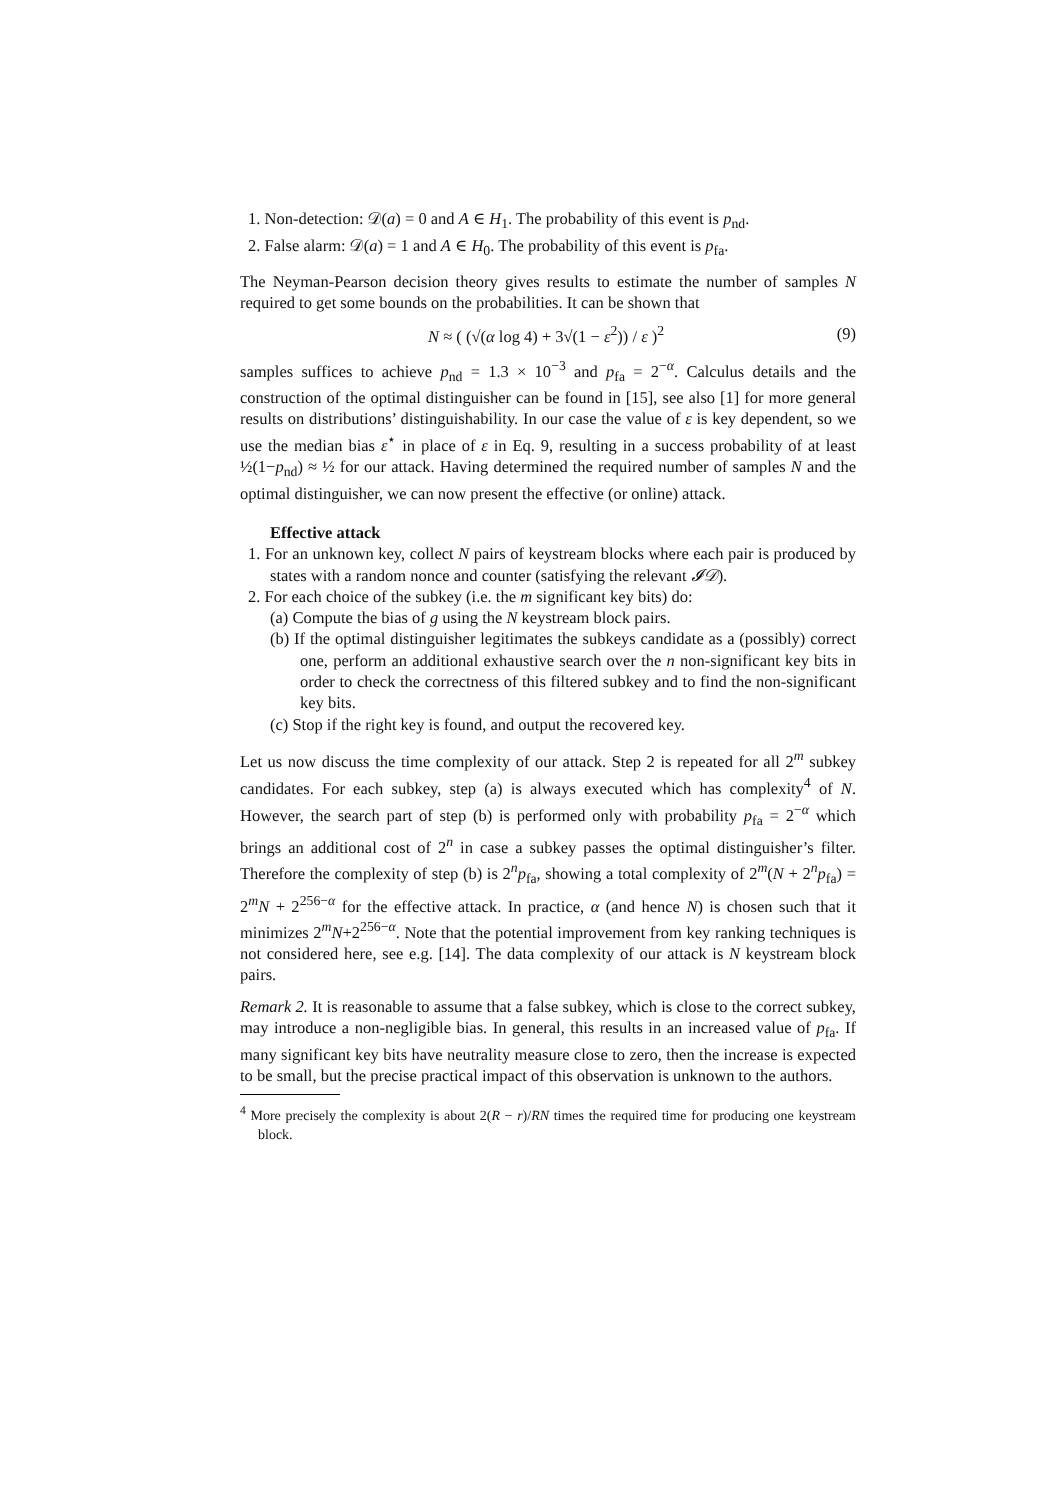1. Non-detection: 𝒟(a) = 0 and A ∈ H<sub>1</sub>. The probability of this event is p<sub>nd</sub>.
2. False alarm: 𝒟(a) = 1 and A ∈ H<sub>0</sub>. The probability of this event is p<sub>fa</sub>.
The Neyman-Pearson decision theory gives results to estimate the number of samples N required to get some bounds on the probabilities. It can be shown that
N ≈ ( (√(α log 4) + 3√(1 − ε<sup>2</sup>)) / ε )<sup>2</sup> (9)
samples suffices to achieve p<sub>nd</sub> = 1.3 × 10<sup>−3</sup> and p<sub>fa</sub> = 2<sup>−α</sup>. Calculus details and the construction of the optimal distinguisher can be found in [15], see also [1] for more general results on distributions’ distinguishability. In our case the value of ε is key dependent, so we use the median bias ε<sup>⋆</sup> in place of ε in Eq. 9, resulting in a success probability of at least ½(1−p<sub>nd</sub>) ≈ ½ for our attack. Having determined the required number of samples N and the optimal distinguisher, we can now present the effective (or online) attack.
Effective attack
1. For an unknown key, collect N pairs of keystream blocks where each pair is produced by states with a random nonce and counter (satisfying the relevant 𝓘𝒟).
2. For each choice of the subkey (i.e. the m significant key bits) do:
(a) Compute the bias of g using the N keystream block pairs.
(b) If the optimal distinguisher legitimates the subkeys candidate as a (possibly) correct one, perform an additional exhaustive search over the n non-significant key bits in order to check the correctness of this filtered subkey and to find the non-significant key bits.
(c) Stop if the right key is found, and output the recovered key.
Let us now discuss the time complexity of our attack. Step 2 is repeated for all 2<sup>m</sup> subkey candidates. For each subkey, step (a) is always executed which has complexity<sup>4</sup> of N. However, the search part of step (b) is performed only with probability p<sub>fa</sub> = 2<sup>−α</sup> which brings an additional cost of 2<sup>n</sup> in case a subkey passes the optimal distinguisher’s filter. Therefore the complexity of step (b) is 2<sup>n</sup>p<sub>fa</sub>, showing a total complexity of 2<sup>m</sup>(N + 2<sup>n</sup>p<sub>fa</sub>) = 2<sup>m</sup>N + 2<sup>256−α</sup> for the effective attack. In practice, α (and hence N) is chosen such that it minimizes 2<sup>m</sup>N+2<sup>256−α</sup>. Note that the potential improvement from key ranking techniques is not considered here, see e.g. [14]. The data complexity of our attack is N keystream block pairs.
Remark 2. It is reasonable to assume that a false subkey, which is close to the correct subkey, may introduce a non-negligible bias. In general, this results in an increased value of p<sub>fa</sub>. If many significant key bits have neutrality measure close to zero, then the increase is expected to be small, but the precise practical impact of this observation is unknown to the authors.
<sup>4</sup> More precisely the complexity is about 2(R − r)/RN times the required time for producing one keystream block.